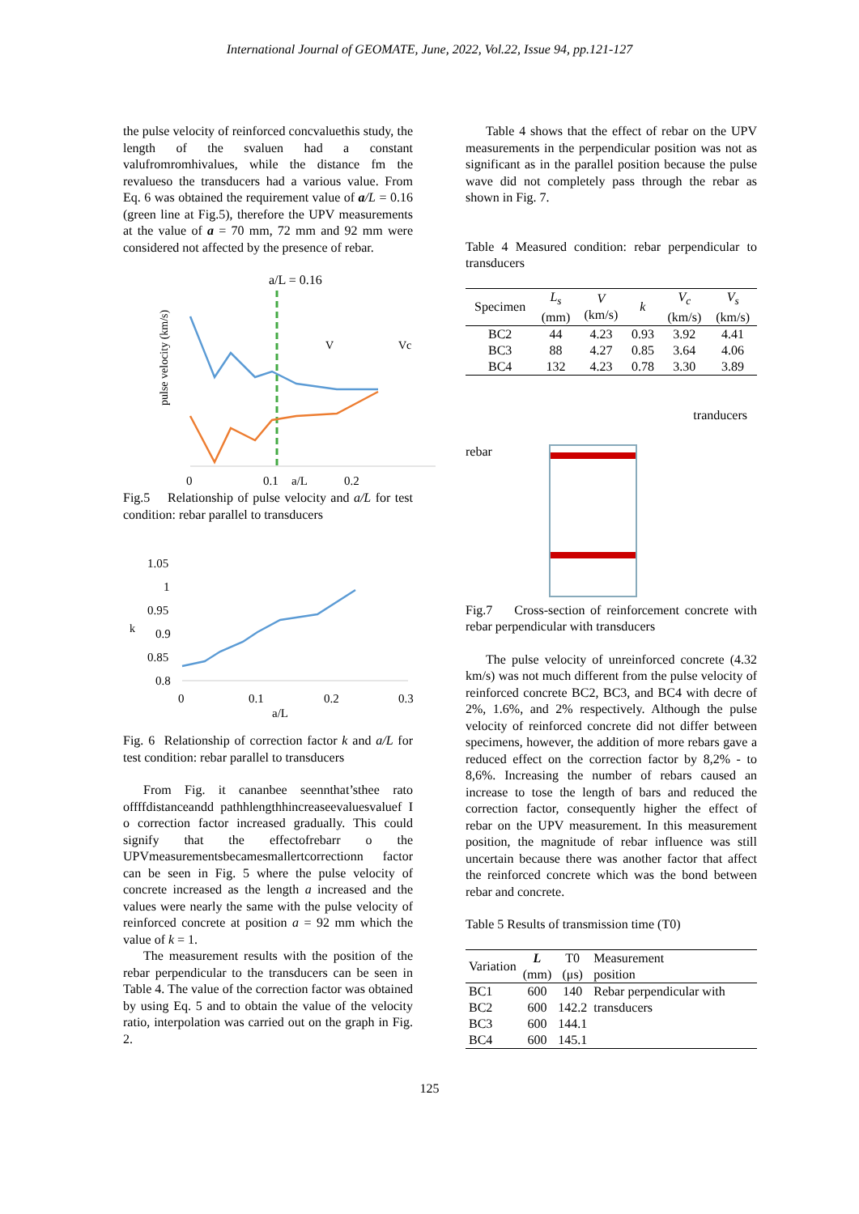International Journal of GEOMATE, June, 2022, Vol.22, Issue 94, pp.121-127
the pulse velocity of reinforced concvaluethis study, the length of the svaluen had a constant valufromromhivalues, while the distance fm the revalueso the transducers had a various value. From Eq. 6 was obtained the requirement value of a/L = 0.16 (green line at Fig.5), therefore the UPV measurements at the value of a = 70 mm, 72 mm and 92 mm were considered not affected by the presence of rebar.
a/L = 0.16
pulse velocity (km/s)
V
Vc
0
0.1
a/L
0.2
Fig.5 Relationship of pulse velocity and a/L for test condition: rebar parallel to transducers
1.05
1
0.95
0.9
0.85
0.8
k
0
0.1
0.2
0.3
a/L
Fig. 6 Relationship of correction factor k and a/L for test condition: rebar parallel to transducers
From Fig. it cananbee seennthat’sthee rato offffdistanceandd pathhlengthhincreaseevaluesvaluef I o correction factor increased gradually. This could signify that the effectofrebarr o the UPVmeasurementsbecamesmallertcorrectionn factor can be seen in Fig. 5 where the pulse velocity of concrete increased as the length a increased and the values were nearly the same with the pulse velocity of reinforced concrete at position a = 92 mm which the value of k = 1.
The measurement results with the position of the rebar perpendicular to the transducers can be seen in Table 4. The value of the correction factor was obtained by using Eq. 5 and to obtain the value of the velocity ratio, interpolation was carried out on the graph in Fig. 2.
Table 4 shows that the effect of rebar on the UPV measurements in the perpendicular position was not as significant as in the parallel position because the pulse wave did not completely pass through the rebar as shown in Fig. 7.
Table 4 Measured condition: rebar perpendicular to transducers
| Specimen | L<sub>s</sub> (mm) | V (km/s) | k | V<sub>c</sub> (km/s) | V<sub>s</sub> (km/s) |
| --- | --- | --- | --- | --- | --- |
| BC2 | 44 | 4.23 | 0.93 | 3.92 | 4.41 |
| BC3 | 88 | 4.27 | 0.85 | 3.64 | 4.06 |
| BC4 | 132 | 4.23 | 0.78 | 3.30 | 3.89 |
rebar
tranducers
Fig.7 Cross-section of reinforcement concrete with rebar perpendicular with transducers
The pulse velocity of unreinforced concrete (4.32 km/s) was not much different from the pulse velocity of reinforced concrete BC2, BC3, and BC4 with decre of 2%, 1.6%, and 2% respectively. Although the pulse velocity of reinforced concrete did not differ between specimens, however, the addition of more rebars gave a reduced effect on the correction factor by 8,2% - to 8,6%. Increasing the number of rebars caused an increase to tose the length of bars and reduced the correction factor, consequently higher the effect of rebar on the UPV measurement. In this measurement position, the magnitude of rebar influence was still uncertain because there was another factor that affect the reinforced concrete which was the bond between rebar and concrete.
Table 5 Results of transmission time (T0)
| Variation | L (mm) | T0 (μs) | Measurement position |
| --- | --- | --- | --- |
| BC1 | 600 | 140 | Rebar perpendicular with transducers |
| BC2 | 600 | 142.2 | |
| BC3 | 600 | 144.1 | |
| BC4 | 600 | 145.1 | |
125